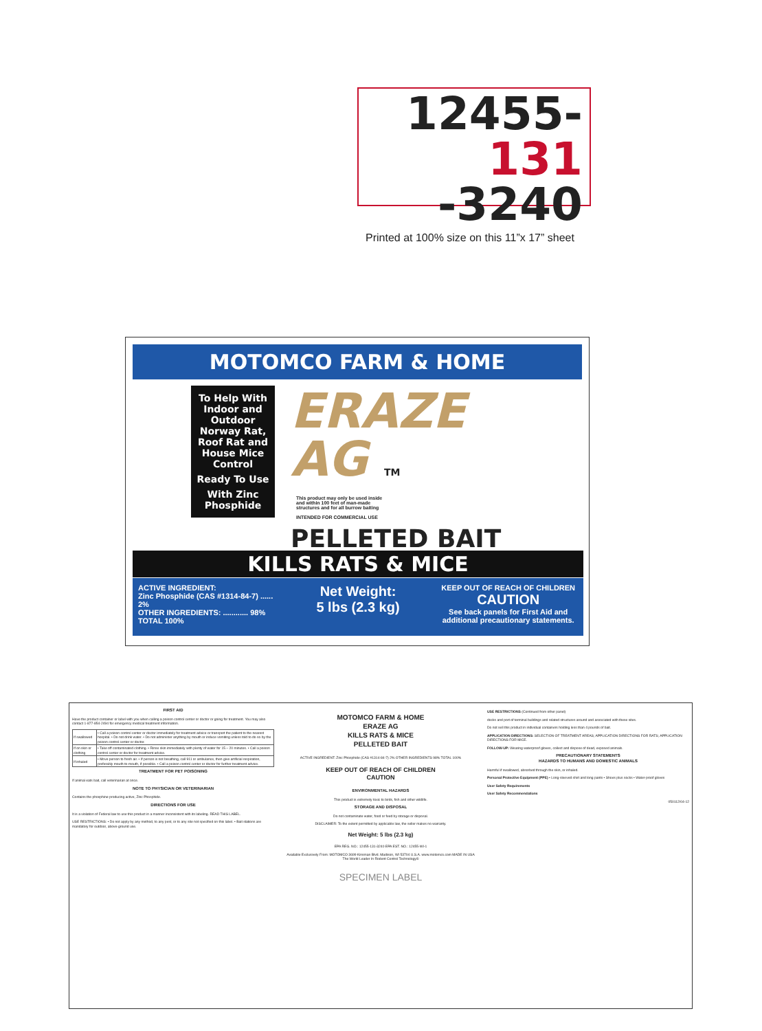12455-131
-3240
Printed at 100% size on this 11”x 17” sheet
MOTOMCO FARM & HOME
To Help With Indoor and Outdoor Norway Rat, Roof Rat and House Mice Control
Ready To Use
With Zinc Phosphide
ERAZE
AG TM
This product may only be used inside and within 100 feet of man-made structures and for all burrow baiting
INTENDED FOR COMMERCIAL USE
PELLETED BAIT
KILLS RATS & MICE
ACTIVE INGREDIENT:
Zinc Phosphide (CAS #1314-84-7) ...... 2%
OTHER INGREDIENTS: ............ 98%
TOTAL 100%
Net Weight:
5 lbs (2.3 kg)
KEEP OUT OF REACH OF CHILDREN
CAUTION
See back panels for First Aid and additional precautionary statements.
FIRST AID
Have the product container or label with you when calling a poison control center or doctor or going for treatment. You may also contact 1-877-854-2494 for emergency medical treatment information.
| If swallowed | • Call a poison control center or doctor immediately for treatment advice or transport the patient to the nearest hospital. • Do not drink water. • Do not administer anything by mouth or induce vomiting unless told to do so by the poison control center or doctor. |
| If on skin or clothing | • Take off contaminated clothing. • Rinse skin immediately with plenty of water for 15 – 20 minutes. • Call a poison control center or doctor for treatment advice. |
| If inhaled | • Move person to fresh air. • If person is not breathing, call 911 or ambulance, then give artificial respiration, preferably mouth-to-mouth, if possible. • Call a poison control center or doctor for further treatment advice. |
TREATMENT FOR PET POISONING
If animal eats bait, call veterinarian at once.
NOTE TO PHYSICIAN OR VETERINARIAN
Contains the phosphine-producing active, Zinc Phosphide.
DIRECTIONS FOR USE
It is a violation of Federal law to use this product in a manner inconsistent with its labeling. READ THIS LABEL.
USE RESTRICTIONS: • Do not apply by any method, to any pest, or to any site not specified on this label. • Bait stations are mandatory for outdoor, above-ground use.
MOTOMCO FARM & HOME
ERAZE AG
KILLS RATS & MICE
PELLETED BAIT
ACTIVE INGREDIENT: Zinc Phosphide (CAS #1314-84-7) 2% OTHER INGREDIENTS 98% TOTAL 100%
KEEP OUT OF REACH OF CHILDREN
CAUTION
ENVIRONMENTAL HAZARDS
This product is extremely toxic to birds, fish and other wildlife.
STORAGE AND DISPOSAL
Do not contaminate water, food or feed by storage or disposal.
DISCLAIMER: To the extent permitted by applicable law, the seller makes no warranty.
Net Weight: 5 lbs (2.3 kg)
EPA REG. NO.: 12455-131-3240 EPA EST. NO.: 12455-WI-1
Available Exclusively From: MOTOMCO 3699 Kinsman Blvd. Madison, WI 53704 U.S.A. www.motomco.com MADE IN USA
The World Leader In Rodent Control Technology®
SPECIMEN LABEL
USE RESTRICTIONS (Continued from other panel)
docks and port of terminal buildings and related structures around and associated with these sites.
Do not sell this product in individual containers holding less than 4 pounds of bait.
APPLICATION DIRECTIONS: SELECTION OF TREATMENT AREAS; APPLICATION DIRECTIONS FOR RATS; APPLICATION DIRECTIONS FOR MICE.
FOLLOW-UP: Wearing waterproof gloves, collect and dispose of dead, exposed animals.
PRECAUTIONARY STATEMENTS
HAZARDS TO HUMANS AND DOMESTIC ANIMALS
Harmful if swallowed, absorbed through the skin, or inhaled.
Personal Protective Equipment (PPE) • Long-sleeved shirt and long pants • Shoes plus socks • Water-proof gloves
User Safety Requirements
User Safety Recommendations
050112/04-12